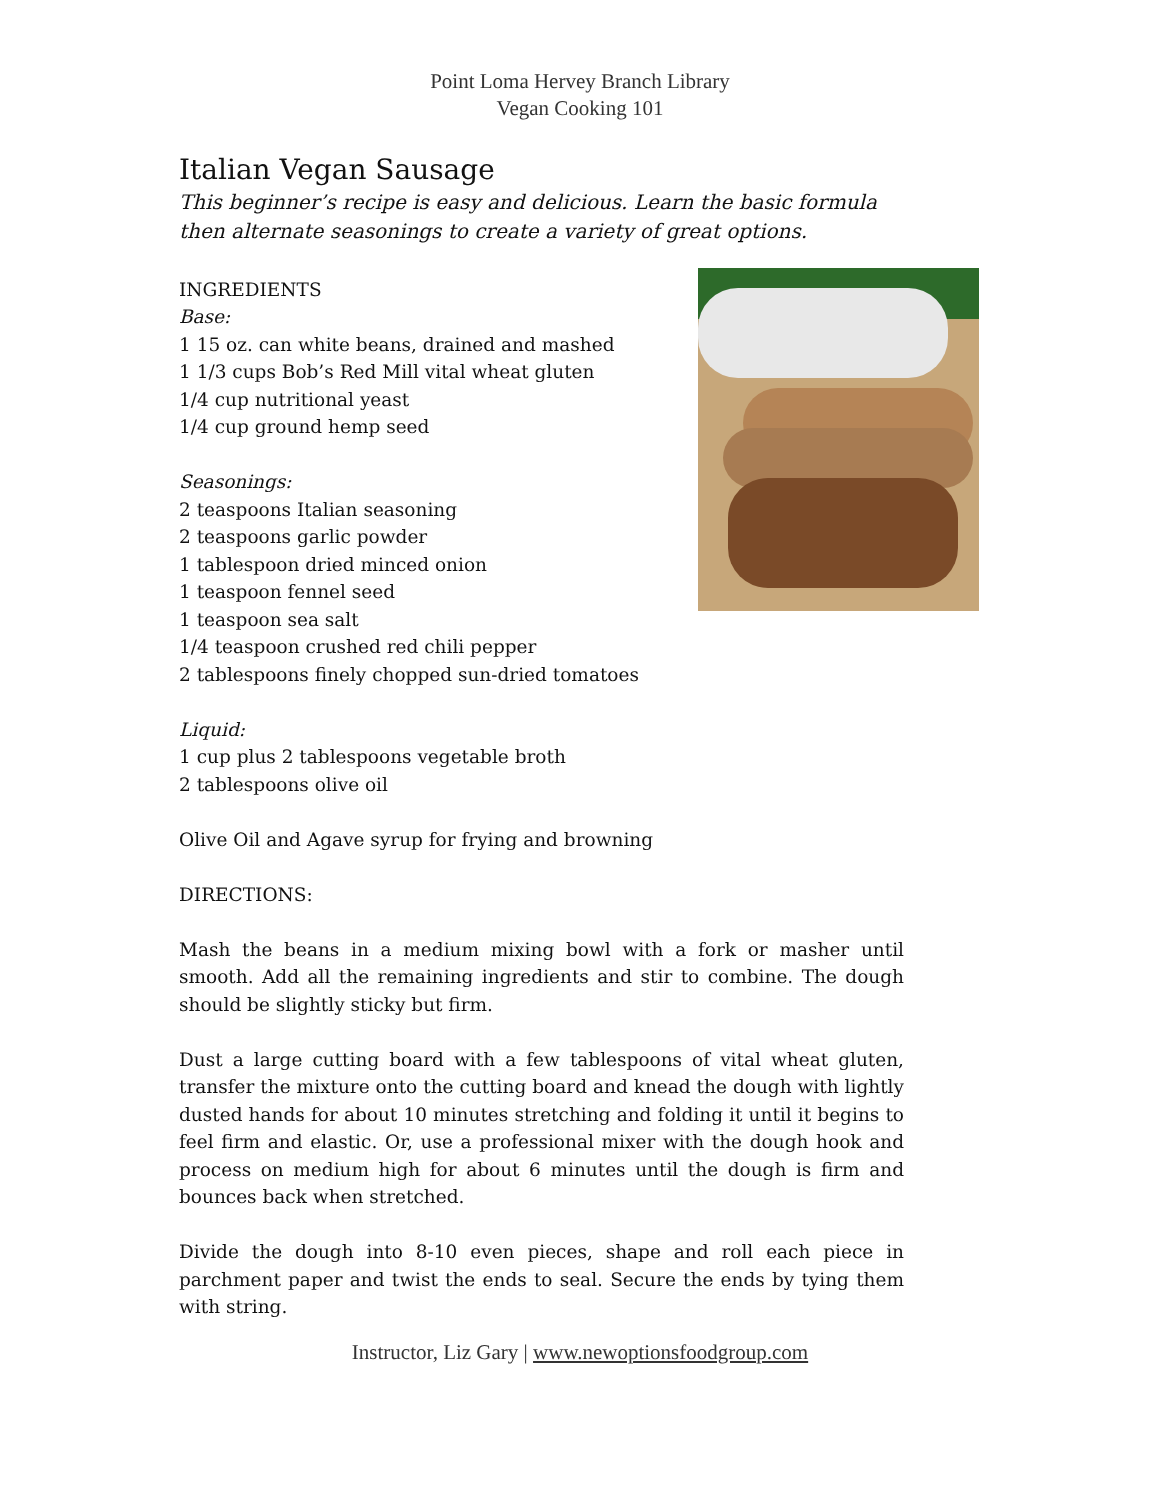Point Loma Hervey Branch Library
Vegan Cooking 101
Italian Vegan Sausage
This beginner’s recipe is easy and delicious. Learn the basic formula then alternate seasonings to create a variety of great options.
INGREDIENTS
Base:
1 15 oz. can white beans, drained and mashed
1 1/3 cups Bob’s Red Mill vital wheat gluten
1/4 cup nutritional yeast
1/4 cup ground hemp seed
Seasonings:
2 teaspoons Italian seasoning
2 teaspoons garlic powder
1 tablespoon dried minced onion
1 teaspoon fennel seed
1 teaspoon sea salt
1/4 teaspoon crushed red chili pepper
2 tablespoons finely chopped sun-dried tomatoes
Liquid:
1 cup plus 2 tablespoons vegetable broth
2 tablespoons olive oil
Olive Oil and Agave syrup for frying and browning
DIRECTIONS:
Mash the beans in a medium mixing bowl with a fork or masher until smooth. Add all the remaining ingredients and stir to combine. The dough should be slightly sticky but firm.
Dust a large cutting board with a few tablespoons of vital wheat gluten, transfer the mixture onto the cutting board and knead the dough with lightly dusted hands for about 10 minutes stretching and folding it until it begins to feel firm and elastic. Or, use a professional mixer with the dough hook and process on medium high for about 6 minutes until the dough is firm and bounces back when stretched.
Divide the dough into 8-10 even pieces, shape and roll each piece in parchment paper and twist the ends to seal. Secure the ends by tying them with string.
Instructor, Liz Gary | www.newoptionsfoodgroup.com